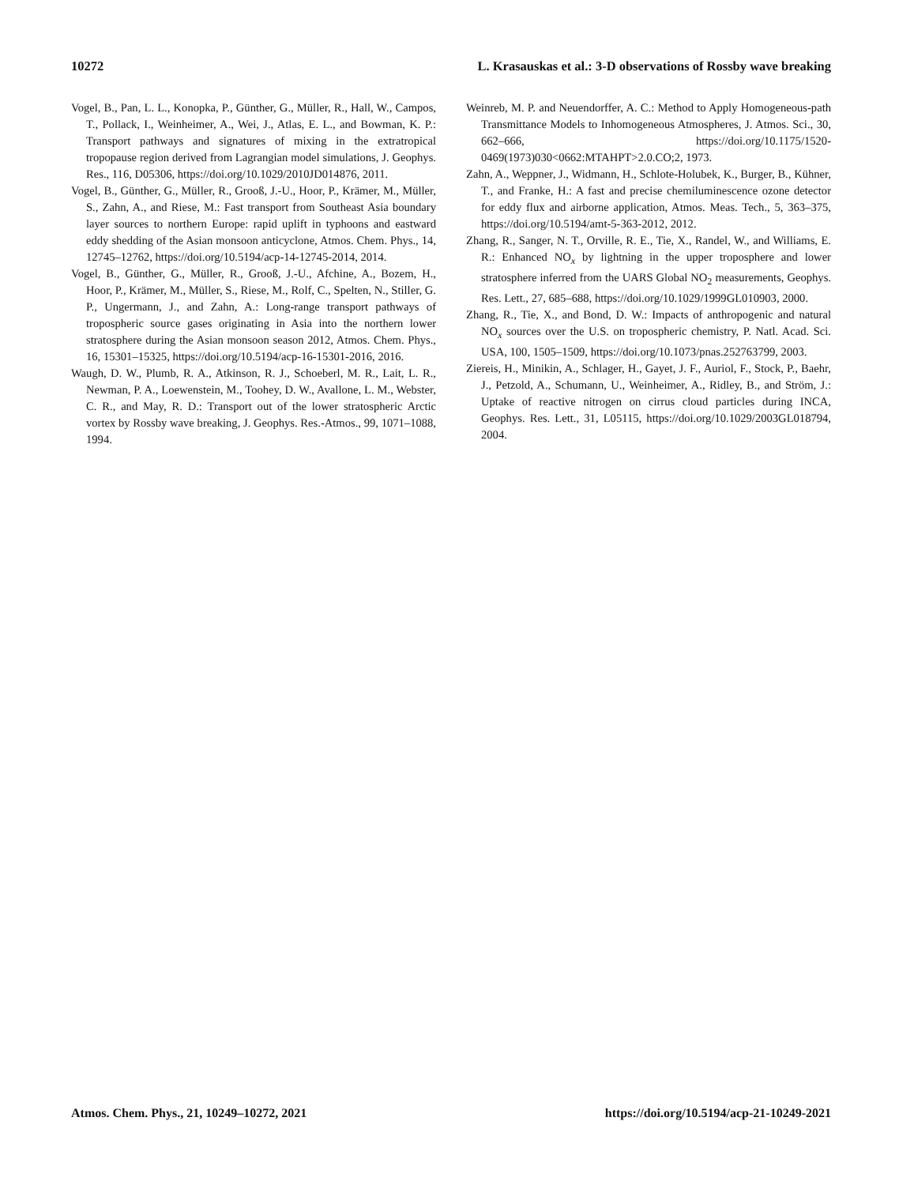10272 L. Krasauskas et al.: 3-D observations of Rossby wave breaking
Vogel, B., Pan, L. L., Konopka, P., Günther, G., Müller, R., Hall, W., Campos, T., Pollack, I., Weinheimer, A., Wei, J., Atlas, E. L., and Bowman, K. P.: Transport pathways and signatures of mixing in the extratropical tropopause region derived from Lagrangian model simulations, J. Geophys. Res., 116, D05306, https://doi.org/10.1029/2010JD014876, 2011.
Vogel, B., Günther, G., Müller, R., Grooß, J.-U., Hoor, P., Krämer, M., Müller, S., Zahn, A., and Riese, M.: Fast transport from Southeast Asia boundary layer sources to northern Europe: rapid uplift in typhoons and eastward eddy shedding of the Asian monsoon anticyclone, Atmos. Chem. Phys., 14, 12745–12762, https://doi.org/10.5194/acp-14-12745-2014, 2014.
Vogel, B., Günther, G., Müller, R., Grooß, J.-U., Afchine, A., Bozem, H., Hoor, P., Krämer, M., Müller, S., Riese, M., Rolf, C., Spelten, N., Stiller, G. P., Ungermann, J., and Zahn, A.: Long-range transport pathways of tropospheric source gases originating in Asia into the northern lower stratosphere during the Asian monsoon season 2012, Atmos. Chem. Phys., 16, 15301–15325, https://doi.org/10.5194/acp-16-15301-2016, 2016.
Waugh, D. W., Plumb, R. A., Atkinson, R. J., Schoeberl, M. R., Lait, L. R., Newman, P. A., Loewenstein, M., Toohey, D. W., Avallone, L. M., Webster, C. R., and May, R. D.: Transport out of the lower stratospheric Arctic vortex by Rossby wave breaking, J. Geophys. Res.-Atmos., 99, 1071–1088, 1994.
Weinreb, M. P. and Neuendorffer, A. C.: Method to Apply Homogeneous-path Transmittance Models to Inhomogeneous Atmospheres, J. Atmos. Sci., 30, 662–666, https://doi.org/10.1175/1520-0469(1973)030<0662:MTAHPT>2.0.CO;2, 1973.
Zahn, A., Weppner, J., Widmann, H., Schlote-Holubek, K., Burger, B., Kühner, T., and Franke, H.: A fast and precise chemiluminescence ozone detector for eddy flux and airborne application, Atmos. Meas. Tech., 5, 363–375, https://doi.org/10.5194/amt-5-363-2012, 2012.
Zhang, R., Sanger, N. T., Orville, R. E., Tie, X., Randel, W., and Williams, E. R.: Enhanced NO<sub>x</sub> by lightning in the upper troposphere and lower stratosphere inferred from the UARS Global NO<sub>2</sub> measurements, Geophys. Res. Lett., 27, 685–688, https://doi.org/10.1029/1999GL010903, 2000.
Zhang, R., Tie, X., and Bond, D. W.: Impacts of anthropogenic and natural NO<sub>x</sub> sources over the U.S. on tropospheric chemistry, P. Natl. Acad. Sci. USA, 100, 1505–1509, https://doi.org/10.1073/pnas.252763799, 2003.
Ziereis, H., Minikin, A., Schlager, H., Gayet, J. F., Auriol, F., Stock, P., Baehr, J., Petzold, A., Schumann, U., Weinheimer, A., Ridley, B., and Ström, J.: Uptake of reactive nitrogen on cirrus cloud particles during INCA, Geophys. Res. Lett., 31, L05115, https://doi.org/10.1029/2003GL018794, 2004.
Atmos. Chem. Phys., 21, 10249–10272, 2021 https://doi.org/10.5194/acp-21-10249-2021